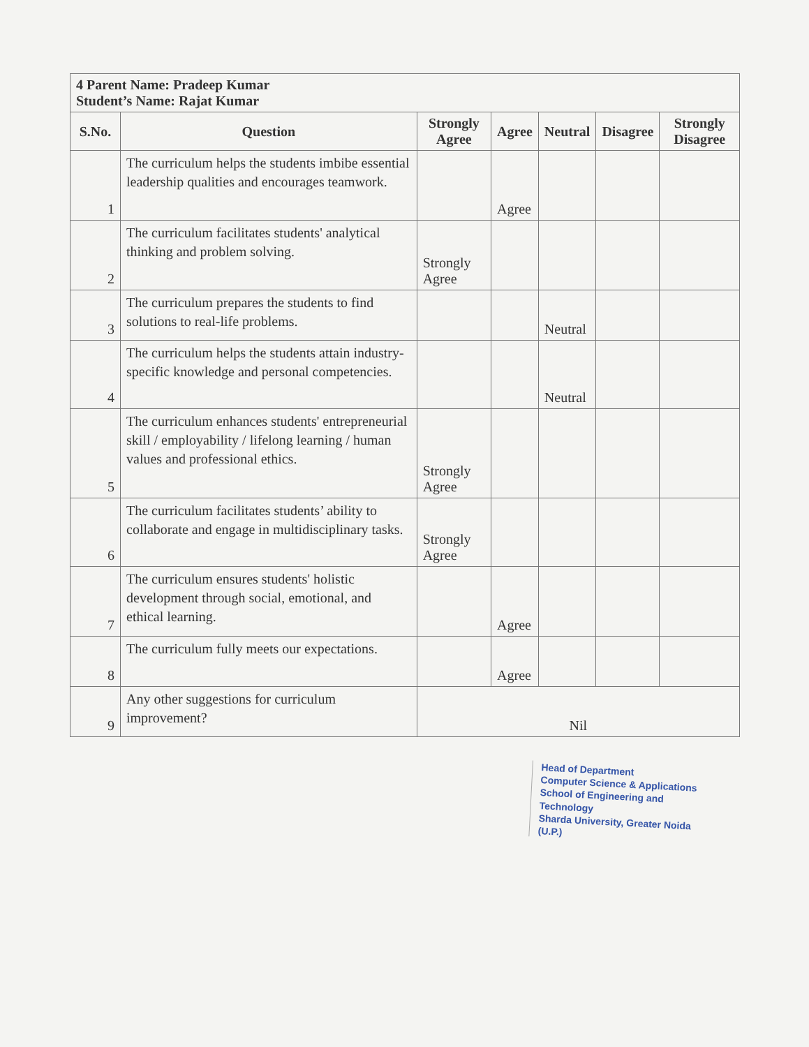| 4 Parent Name: Pradeep Kumar Student’s Name: Rajat Kumar | | | | | | |
| S.No. | Question | Strongly Agree | Agree | Neutral | Disagree | Strongly Disagree |
| 1 | The curriculum helps the students imbibe essential leadership qualities and encourages teamwork. | | Agree | | | |
| 2 | The curriculum facilitates students' analytical thinking and problem solving. | Strongly Agree | | | | |
| 3 | The curriculum prepares the students to find solutions to real-life problems. | | | Neutral | | |
| 4 | The curriculum helps the students attain industry-specific knowledge and personal competencies. | | | Neutral | | |
| 5 | The curriculum enhances students' entrepreneurial skill / employability / lifelong learning / human values and professional ethics. | Strongly Agree | | | | |
| 6 | The curriculum facilitates students’ ability to collaborate and engage in multidisciplinary tasks. | Strongly Agree | | | | |
| 7 | The curriculum ensures students' holistic development through social, emotional, and ethical learning. | | Agree | | | |
| 8 | The curriculum fully meets our expectations. | | Agree | | | |
| 9 | Any other suggestions for curriculum improvement? | Nil | | | | |
Head of Department
Computer Science & Applications
School of Engineering and Technology
Sharda University, Greater Noida (U.P.)